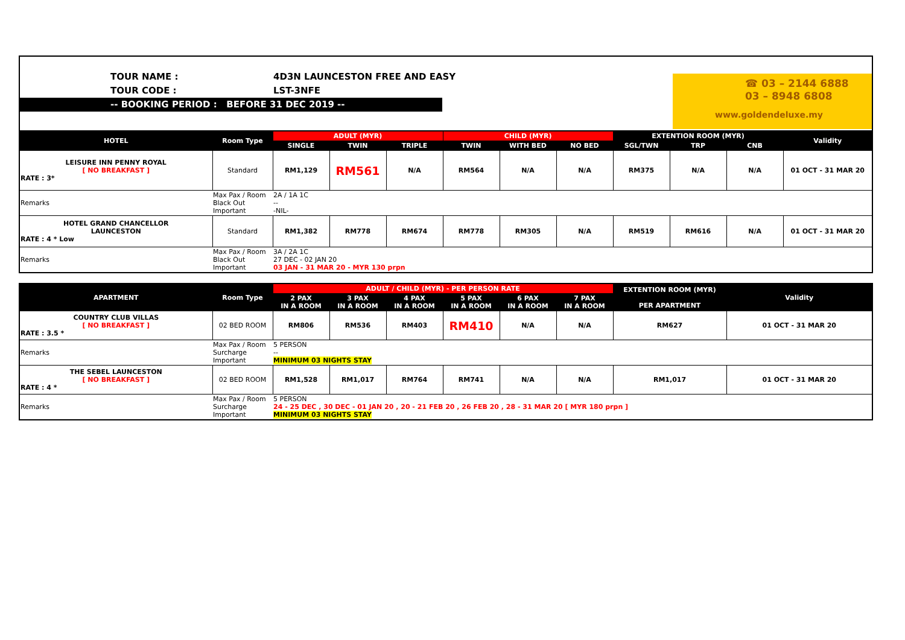TOUR NAME : 4D3N LAUNCESTON FREE AND EASY
TOUR CODE : LST-3NFE
-- BOOKING PERIOD : BEFORE 31 DEC 2019 --
☎ 03 – 2144 6888
03 – 8948 6808
www.goldendeluxe.my
| HOTEL | Room Type | ADULT (MYR) | | | CHILD (MYR) | | | EXTENTION ROOM (MYR) | | | Validity |
| --- | --- | --- | --- | --- | --- | --- | --- | --- | --- | --- | --- |
| | | SINGLE | TWIN | TRIPLE | TWIN | WITH BED | NO BED | SGL/TWN | TRP | CNB | |
| LEISURE INN PENNY ROYAL [ NO BREAKFAST ] RATE : 3* | Standard | RM1,129 | RM561 | N/A | RM564 | N/A | N/A | RM375 | N/A | N/A | 01 OCT - 31 MAR 20 |
| Remarks | Max Pax / Room Black Out Important | 2A / 1A 1C -- -NIL- | | | | | | | | | |
| HOTEL GRAND CHANCELLOR LAUNCESTON RATE : 4 * Low | Standard | RM1,382 | RM778 | RM674 | RM778 | RM305 | N/A | RM519 | RM616 | N/A | 01 OCT - 31 MAR 20 |
| Remarks | Max Pax / Room Black Out Important | 3A / 2A 1C 27 DEC - 02 JAN 20 03 JAN - 31 MAR 20 - MYR 130 prpn | | | | | | | | | |
| APARTMENT | Room Type | ADULT / CHILD (MYR) - PER PERSON RATE | | | | | | EXTENTION ROOM (MYR) PER APARTMENT | Validity |
| --- | --- | --- | --- | --- | --- | --- | --- | --- | --- |
| | | 2 PAX IN A ROOM | 3 PAX IN A ROOM | 4 PAX IN A ROOM | 5 PAX IN A ROOM | 6 PAX IN A ROOM | 7 PAX IN A ROOM | | |
| COUNTRY CLUB VILLAS [ NO BREAKFAST ] RATE : 3.5 * | 02 BED ROOM | RM806 | RM536 | RM403 | RM410 | N/A | N/A | RM627 | 01 OCT - 31 MAR 20 |
| Remarks | Max Pax / Room Surcharge Important | 5 PERSON -- MINIMUM 03 NIGHTS STAY | | | | | | | |
| THE SEBEL LAUNCESTON [ NO BREAKFAST ] RATE : 4 * | 02 BED ROOM | RM1,528 | RM1,017 | RM764 | RM741 | N/A | N/A | RM1,017 | 01 OCT - 31 MAR 20 |
| Remarks | Max Pax / Room Surcharge Important | 5 PERSON 24 - 25 DEC , 30 DEC - 01 JAN 20 , 20 - 21 FEB 20 , 26 FEB 20 , 28 - 31 MAR 20 [ MYR 180 prpn ] MINIMUM 03 NIGHTS STAY | | | | | | | |